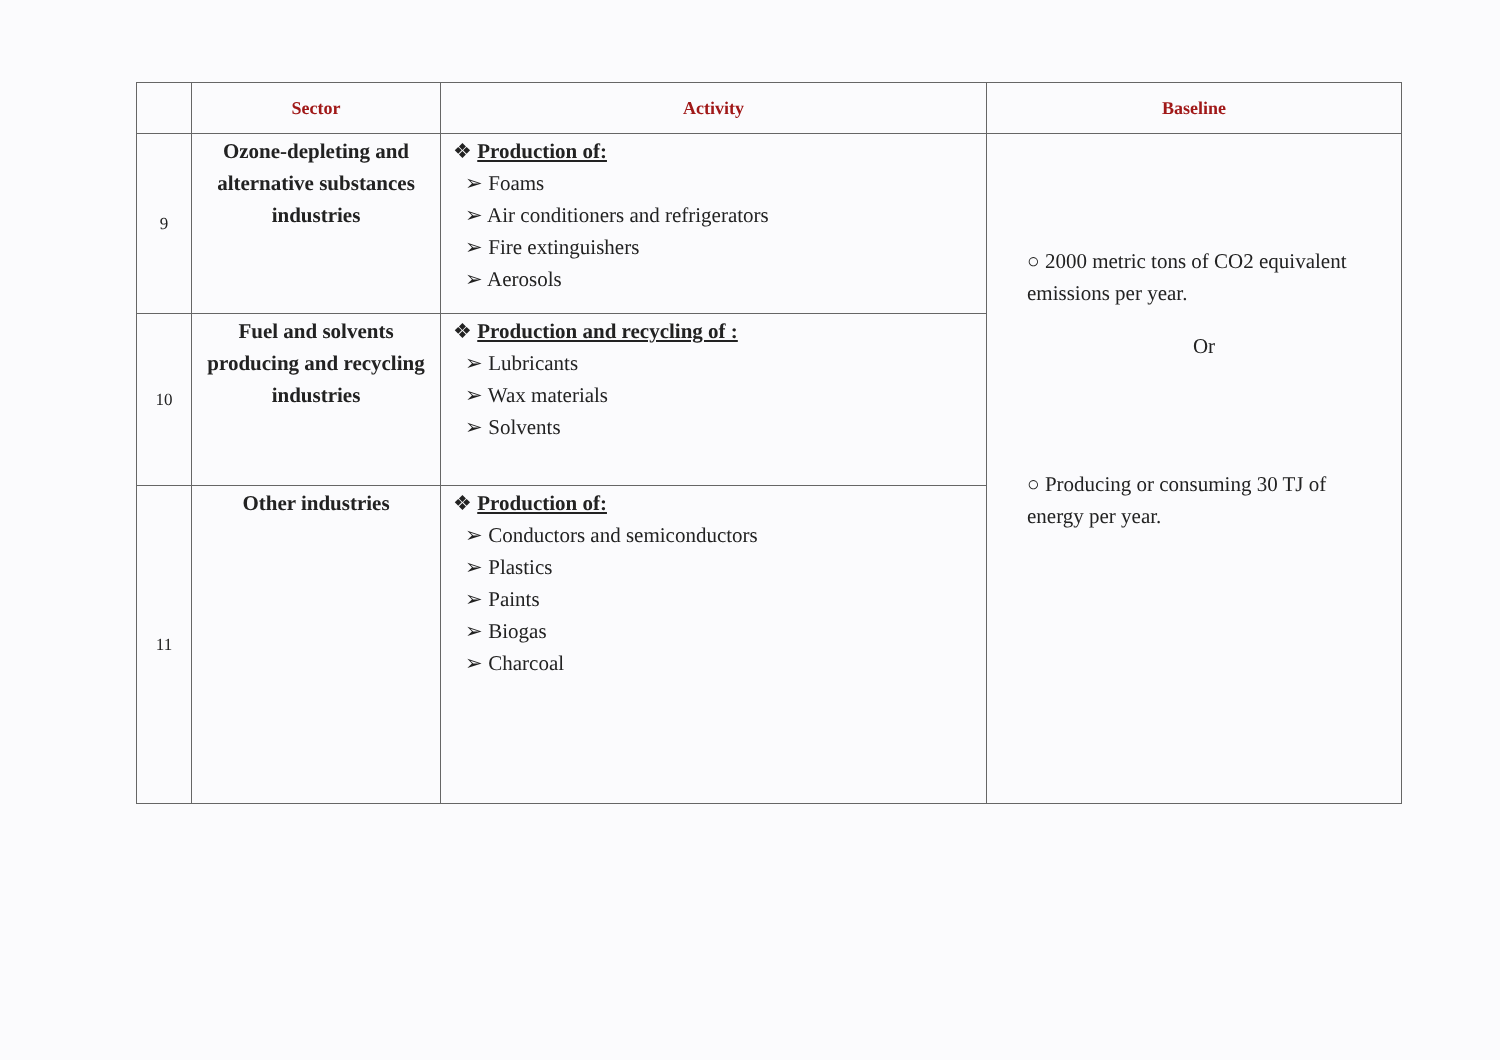| | Sector | Activity | Baseline |
| --- | --- | --- | --- |
| 9 | Ozone-depleting and alternative substances industries | ❖ Production of: ➢ Foams ➢ Air conditioners and refrigerators ➢ Fire extinguishers ➢ Aerosols | ○ 2000 metric tons of CO2 equivalent emissions per year. Or ○ Producing or consuming 30 TJ of energy per year. |
| 10 | Fuel and solvents producing and recycling industries | ❖ Production and recycling of : ➢ Lubricants ➢ Wax materials ➢ Solvents | |
| 11 | Other industries | ❖ Production of: ➢ Conductors and semiconductors ➢ Plastics ➢ Paints ➢ Biogas ➢ Charcoal | |